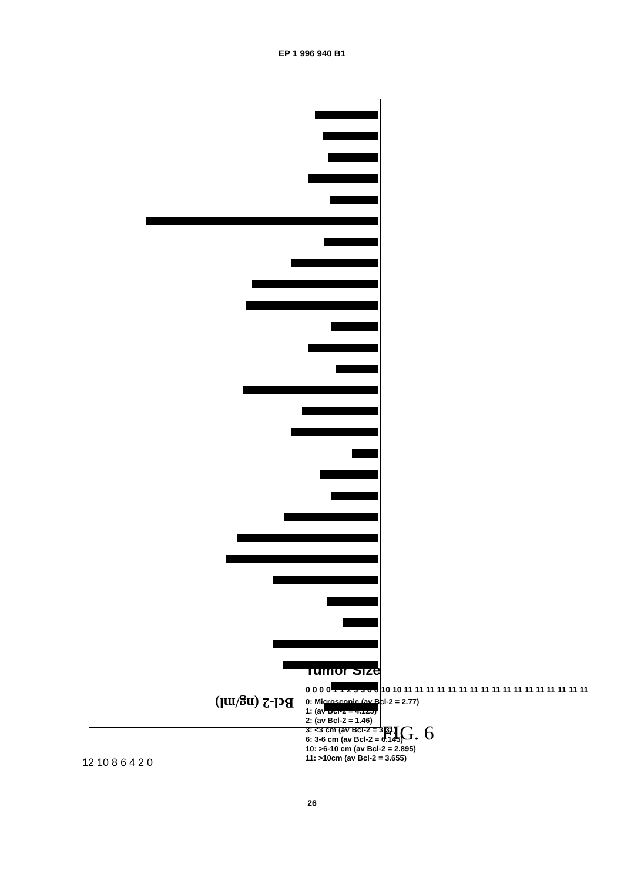EP 1 996 940 B1
Bcl-2 (ng/ml)
12 10 8 6 4 2 0
FIG. 6
Tumor Size
0 0 0 0 1 1 2 3 3 6 6 10 10 11 11 11 11 11 11 11 11 11 11 11 11 11 11 11 11 11
0: Microscopic (av Bcl-2 = 2.77)
1: (av Bcl-2 = 4.125)
2: (av Bcl-2 = 1.46)
3: <3 cm (av Bcl-2 = 3.31)
6: 3-6 cm (av Bcl-2 = 6.145)
10: >6-10 cm (av Bcl-2 = 2.895)
11: >10cm (av Bcl-2 = 3.655)
26